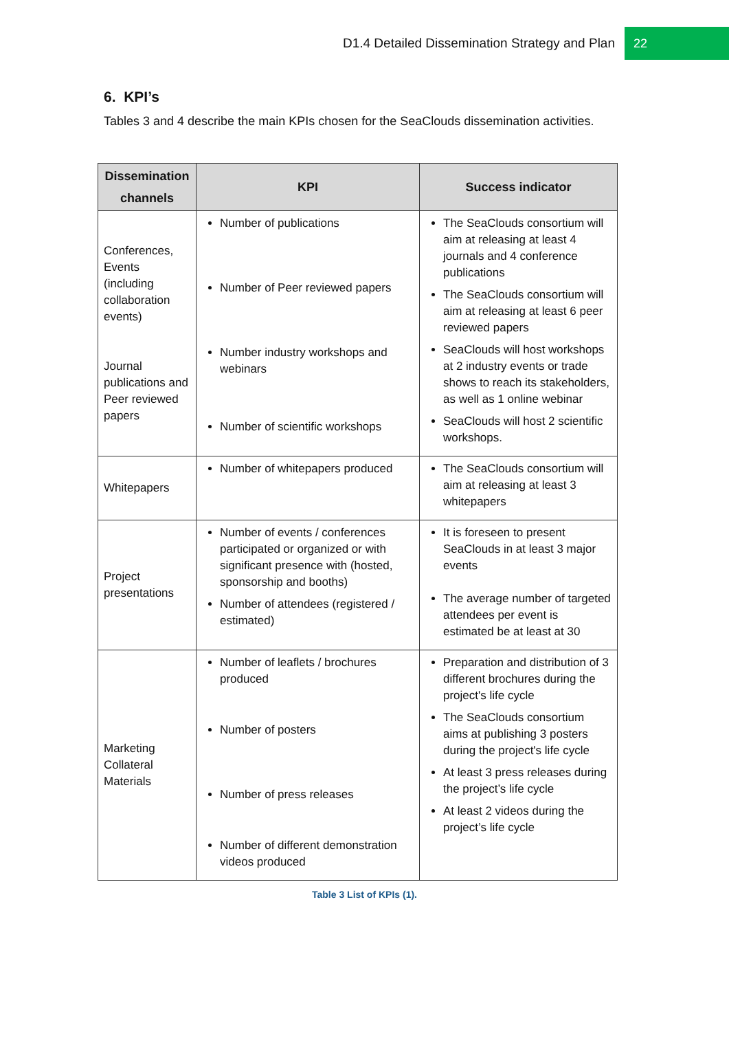D1.4 Detailed Dissemination Strategy and Plan 22
6. KPI’s
Tables 3 and 4 describe the main KPIs chosen for the SeaClouds dissemination activities.
| Dissemination channels | KPI | Success indicator |
| --- | --- | --- |
| Conferences, Events (including collaboration events) Journal publications and Peer reviewed papers | Number of publications Number of Peer reviewed papers Number industry workshops and webinars Number of scientific workshops | The SeaClouds consortium will aim at releasing at least 4 journals and 4 conference publications The SeaClouds consortium will aim at releasing at least 6 peer reviewed papers SeaClouds will host workshops at 2 industry events or trade shows to reach its stakeholders, as well as 1 online webinar SeaClouds will host 2 scientific workshops. |
| Whitepapers | Number of whitepapers produced | The SeaClouds consortium will aim at releasing at least 3 whitepapers |
| Project presentations | Number of events / conferences participated or organized or with significant presence with (hosted, sponsorship and booths) Number of attendees (registered / estimated) | It is foreseen to present SeaClouds in at least 3 major events The average number of targeted attendees per event is estimated be at least at 30 |
| Marketing Collateral Materials | Number of leaflets / brochures produced Number of posters Number of press releases Number of different demonstration videos produced | Preparation and distribution of 3 different brochures during the project's life cycle The SeaClouds consortium aims at publishing 3 posters during the project's life cycle At least 3 press releases during the project’s life cycle At least 2 videos during the project’s life cycle |
Table 3 List of KPIs (1).